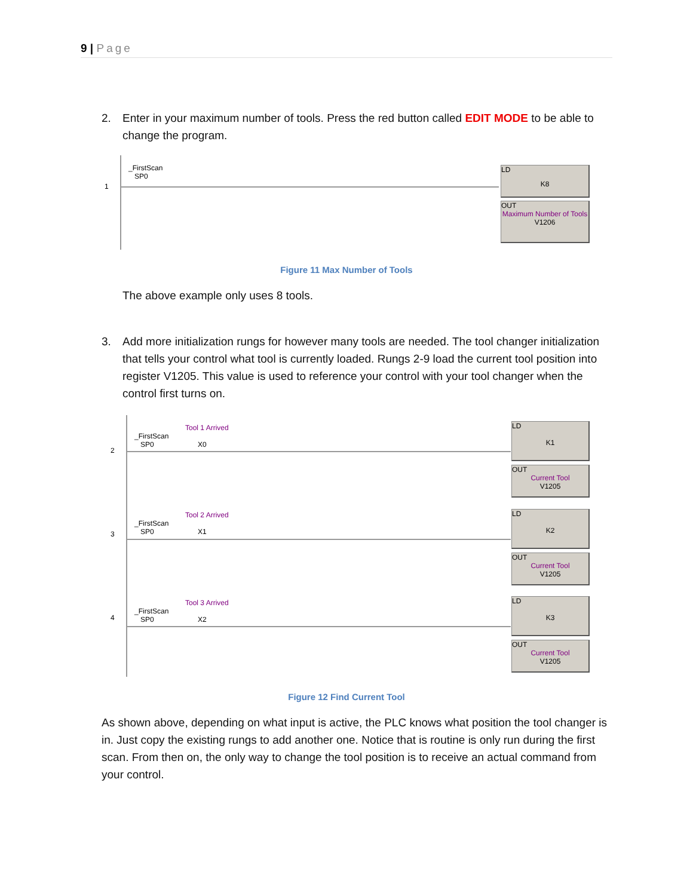9 | Page
2. Enter in your maximum number of tools. Press the red button called EDIT MODE to be able to change the program.
1
_FirstScan
SP0
LD
K8
OUT
Maximum Number of Tools
V1206
Figure 11 Max Number of Tools
The above example only uses 8 tools.
3. Add more initialization rungs for however many tools are needed. The tool changer initialization that tells your control what tool is currently loaded. Rungs 2-9 load the current tool position into register V1205. This value is used to reference your control with your tool changer when the control first turns on.
2
3
4
Tool 1 Arrived
_FirstScan
SP0 X0
Tool 2 Arrived
_FirstScan
SP0 X1
Tool 3 Arrived
_FirstScan
SP0 X2
LD
K1
OUT
Current Tool
V1205
LD
K2
OUT
Current Tool
V1205
LD
K3
OUT
Current Tool
V1205
Figure 12 Find Current Tool
As shown above, depending on what input is active, the PLC knows what position the tool changer is in. Just copy the existing rungs to add another one. Notice that is routine is only run during the first scan. From then on, the only way to change the tool position is to receive an actual command from your control.